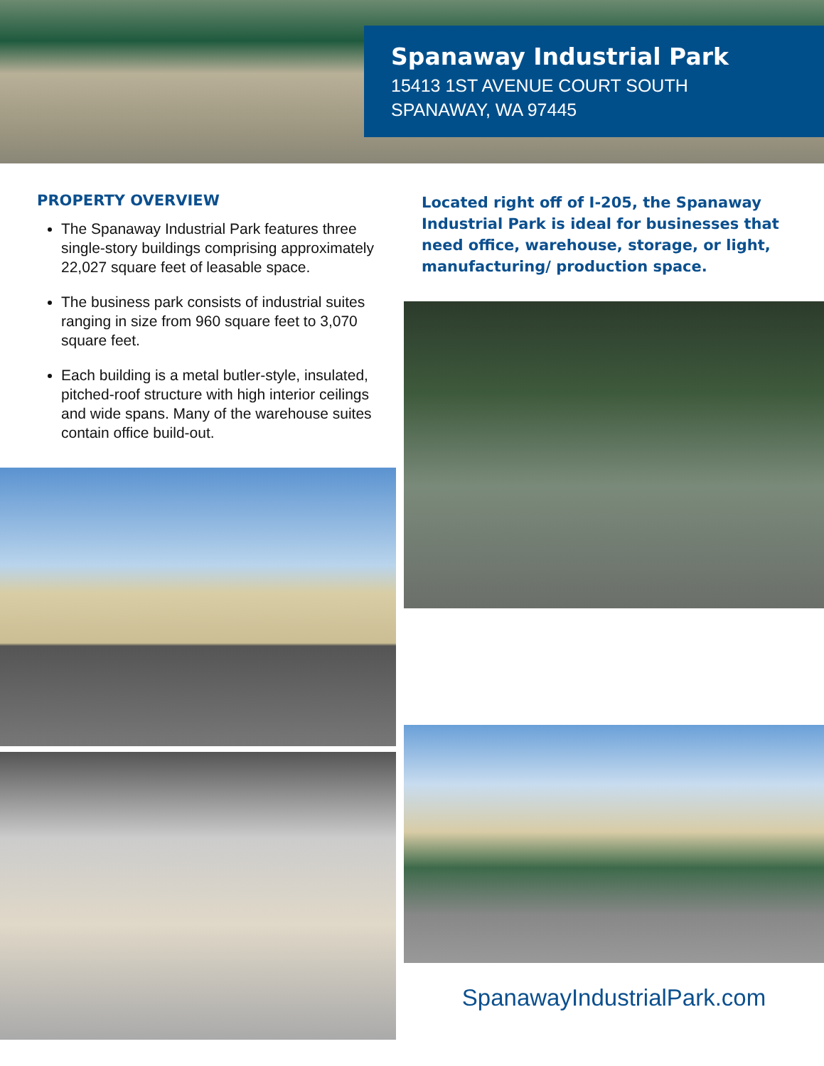Spanaway Industrial Park
15413 1ST AVENUE COURT SOUTH
SPANAWAY, WA 97445
PROPERTY OVERVIEW
The Spanaway Industrial Park features three single-story buildings comprising approximately 22,027 square feet of leasable space.
The business park consists of industrial suites ranging in size from 960 square feet to 3,070 square feet.
Each building is a metal butler-style, insulated, pitched-roof structure with high interior ceilings and wide spans. Many of the warehouse suites contain office build-out.
Located right off of I-205, the Spanaway Industrial Park is ideal for businesses that need office, warehouse, storage, or light, manufacturing/ production space.
SpanawayIndustrialPark.com